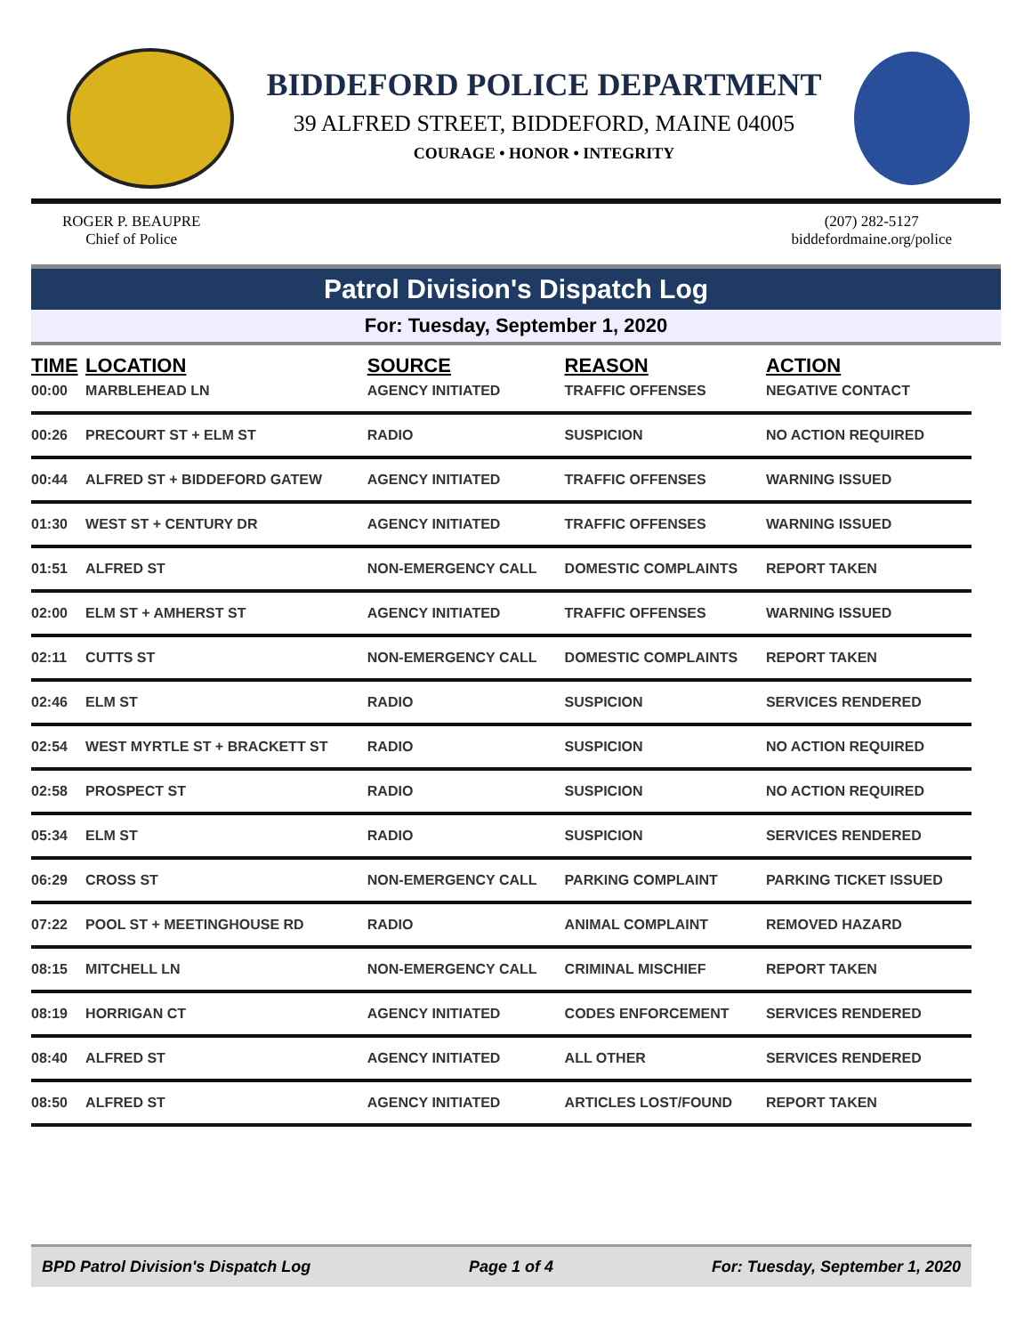BIDDEFORD POLICE DEPARTMENT
39 ALFRED STREET, BIDDEFORD, MAINE 04005
COURAGE • HONOR • INTEGRITY
ROGER P. BEAUPRE
Chief of Police
(207) 282-5127
biddefordmaine.org/police
Patrol Division's Dispatch Log
For: Tuesday, September 1, 2020
| TIME | LOCATION | SOURCE | REASON | ACTION |
| --- | --- | --- | --- | --- |
| 00:00 | MARBLEHEAD LN | AGENCY INITIATED | TRAFFIC OFFENSES | NEGATIVE CONTACT |
| 00:26 | PRECOURT ST + ELM ST | RADIO | SUSPICION | NO ACTION REQUIRED |
| 00:44 | ALFRED ST + BIDDEFORD GATEW | AGENCY INITIATED | TRAFFIC OFFENSES | WARNING ISSUED |
| 01:30 | WEST ST + CENTURY DR | AGENCY INITIATED | TRAFFIC OFFENSES | WARNING ISSUED |
| 01:51 | ALFRED ST | NON-EMERGENCY CALL | DOMESTIC COMPLAINTS | REPORT TAKEN |
| 02:00 | ELM ST + AMHERST ST | AGENCY INITIATED | TRAFFIC OFFENSES | WARNING ISSUED |
| 02:11 | CUTTS ST | NON-EMERGENCY CALL | DOMESTIC COMPLAINTS | REPORT TAKEN |
| 02:46 | ELM ST | RADIO | SUSPICION | SERVICES RENDERED |
| 02:54 | WEST MYRTLE ST + BRACKETT ST | RADIO | SUSPICION | NO ACTION REQUIRED |
| 02:58 | PROSPECT ST | RADIO | SUSPICION | NO ACTION REQUIRED |
| 05:34 | ELM ST | RADIO | SUSPICION | SERVICES RENDERED |
| 06:29 | CROSS ST | NON-EMERGENCY CALL | PARKING COMPLAINT | PARKING TICKET ISSUED |
| 07:22 | POOL ST + MEETINGHOUSE RD | RADIO | ANIMAL COMPLAINT | REMOVED HAZARD |
| 08:15 | MITCHELL LN | NON-EMERGENCY CALL | CRIMINAL MISCHIEF | REPORT TAKEN |
| 08:19 | HORRIGAN CT | AGENCY INITIATED | CODES ENFORCEMENT | SERVICES RENDERED |
| 08:40 | ALFRED ST | AGENCY INITIATED | ALL OTHER | SERVICES RENDERED |
| 08:50 | ALFRED ST | AGENCY INITIATED | ARTICLES LOST/FOUND | REPORT TAKEN |
BPD Patrol Division's Dispatch Log Page 1 of 4 For: Tuesday, September 1, 2020